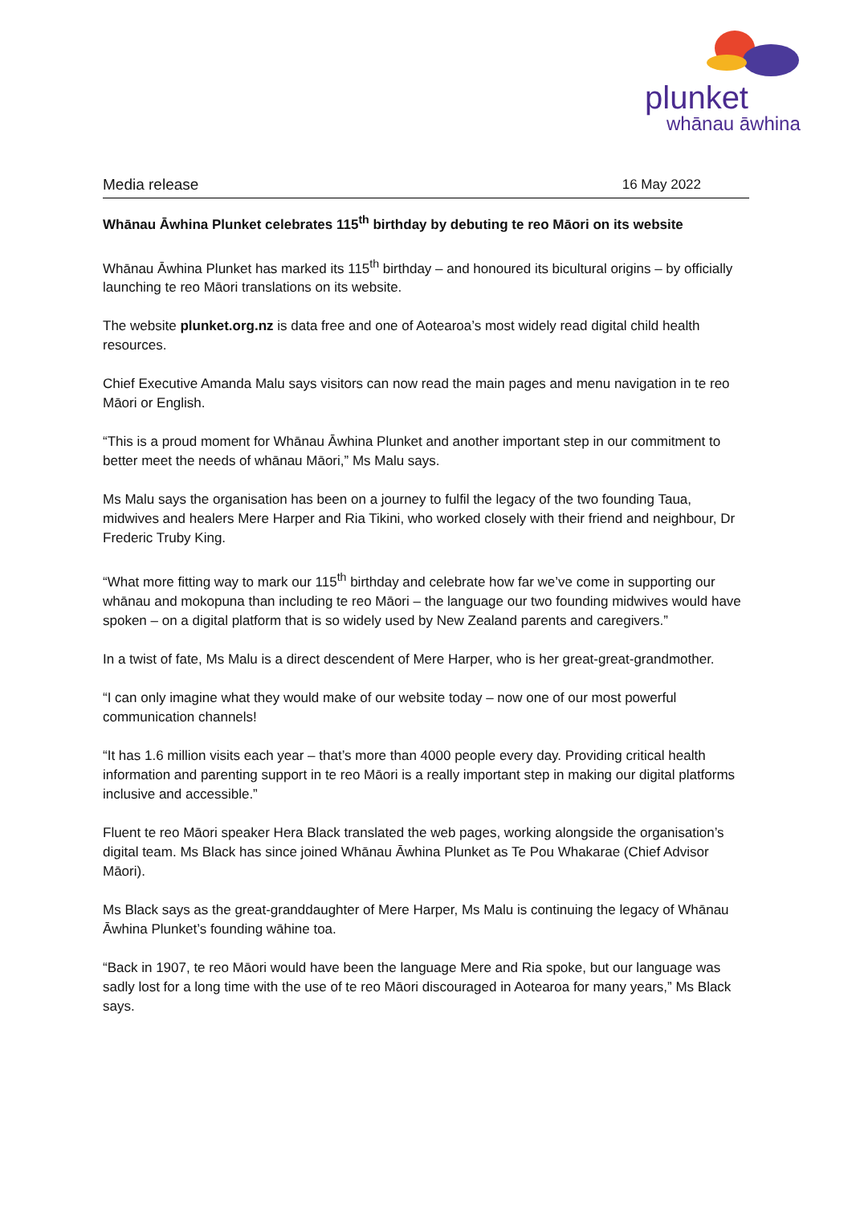plunket
whānau āwhina
Media release 16 May 2022
Whānau Āwhina Plunket celebrates 115<sup>th</sup> birthday by debuting te reo Māori on its website
Whānau Āwhina Plunket has marked its 115<sup>th</sup> birthday – and honoured its bicultural origins – by officially launching te reo Māori translations on its website.
The website plunket.org.nz is data free and one of Aotearoa’s most widely read digital child health resources.
Chief Executive Amanda Malu says visitors can now read the main pages and menu navigation in te reo Māori or English.
“This is a proud moment for Whānau Āwhina Plunket and another important step in our commitment to better meet the needs of whānau Māori,” Ms Malu says.
Ms Malu says the organisation has been on a journey to fulfil the legacy of the two founding Taua, midwives and healers Mere Harper and Ria Tikini, who worked closely with their friend and neighbour, Dr Frederic Truby King.
“What more fitting way to mark our 115<sup>th</sup> birthday and celebrate how far we’ve come in supporting our whānau and mokopuna than including te reo Māori – the language our two founding midwives would have spoken – on a digital platform that is so widely used by New Zealand parents and caregivers.”
In a twist of fate, Ms Malu is a direct descendent of Mere Harper, who is her great-great-grandmother.
“I can only imagine what they would make of our website today – now one of our most powerful communication channels!
“It has 1.6 million visits each year – that’s more than 4000 people every day. Providing critical health information and parenting support in te reo Māori is a really important step in making our digital platforms inclusive and accessible.”
Fluent te reo Māori speaker Hera Black translated the web pages, working alongside the organisation’s digital team. Ms Black has since joined Whānau Āwhina Plunket as Te Pou Whakarae (Chief Advisor Māori).
Ms Black says as the great-granddaughter of Mere Harper, Ms Malu is continuing the legacy of Whānau Āwhina Plunket’s founding wāhine toa.
“Back in 1907, te reo Māori would have been the language Mere and Ria spoke, but our language was sadly lost for a long time with the use of te reo Māori discouraged in Aotearoa for many years,” Ms Black says.